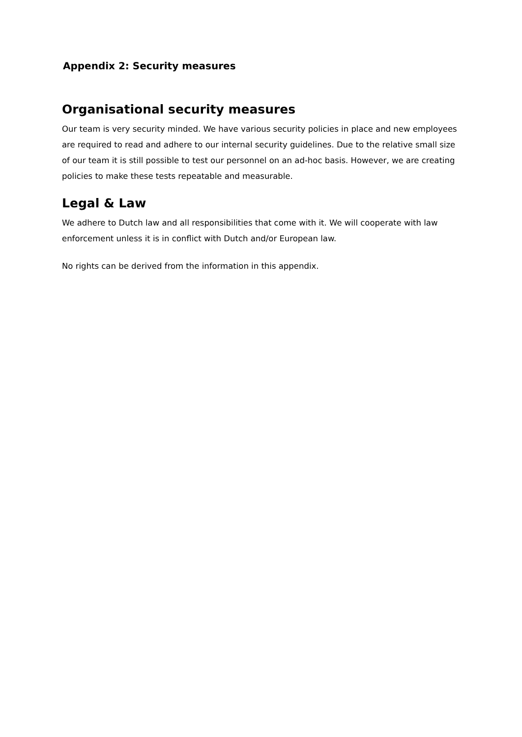Appendix 2: Security measures
Organisational security measures
Our team is very security minded. We have various security policies in place and new employees are required to read and adhere to our internal security guidelines. Due to the relative small size of our team it is still possible to test our personnel on an ad-hoc basis. However, we are creating policies to make these tests repeatable and measurable.
Legal & Law
We adhere to Dutch law and all responsibilities that come with it. We will cooperate with law enforcement unless it is in conflict with Dutch and/or European law.
No rights can be derived from the information in this appendix.